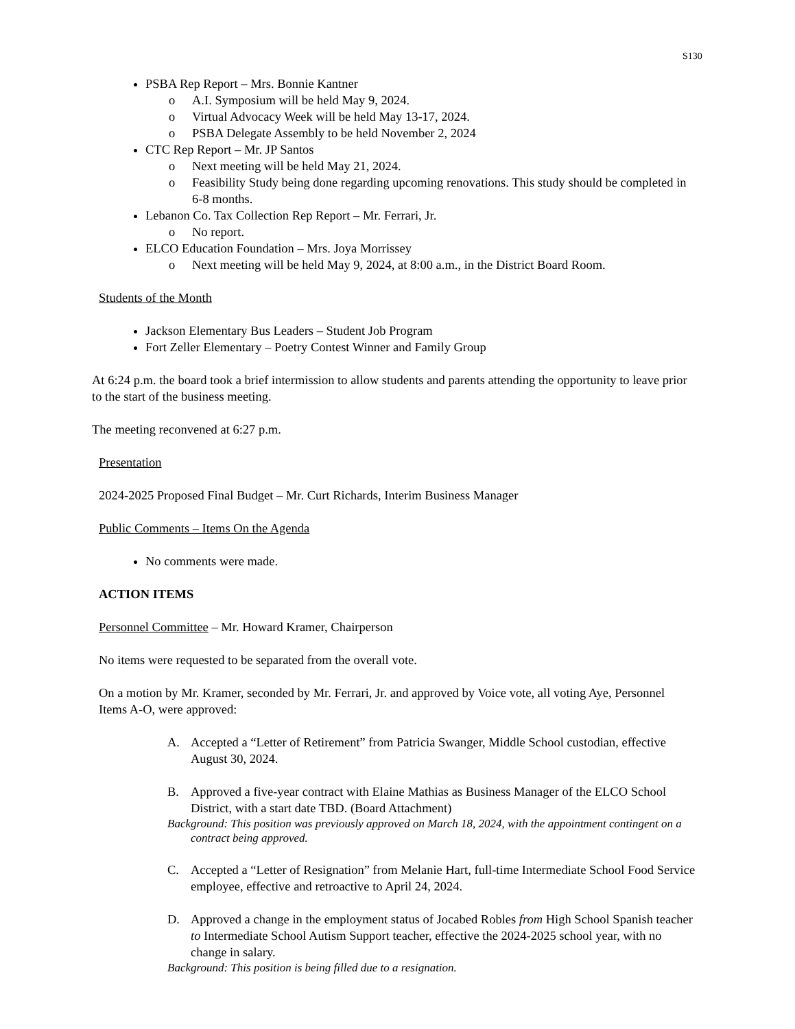S130
PSBA Rep Report – Mrs. Bonnie Kantner
o A.I. Symposium will be held May 9, 2024.
o Virtual Advocacy Week will be held May 13-17, 2024.
o PSBA Delegate Assembly to be held November 2, 2024
CTC Rep Report – Mr. JP Santos
o Next meeting will be held May 21, 2024.
o Feasibility Study being done regarding upcoming renovations. This study should be completed in 6-8 months.
Lebanon Co. Tax Collection Rep Report – Mr. Ferrari, Jr.
o No report.
ELCO Education Foundation – Mrs. Joya Morrissey
o Next meeting will be held May 9, 2024, at 8:00 a.m., in the District Board Room.
Students of the Month
Jackson Elementary Bus Leaders – Student Job Program
Fort Zeller Elementary – Poetry Contest Winner and Family Group
At 6:24 p.m. the board took a brief intermission to allow students and parents attending the opportunity to leave prior to the start of the business meeting.
The meeting reconvened at 6:27 p.m.
Presentation
2024-2025 Proposed Final Budget – Mr. Curt Richards, Interim Business Manager
Public Comments – Items On the Agenda
No comments were made.
ACTION ITEMS
Personnel Committee – Mr. Howard Kramer, Chairperson
No items were requested to be separated from the overall vote.
On a motion by Mr. Kramer, seconded by Mr. Ferrari, Jr. and approved by Voice vote, all voting Aye, Personnel Items A-O, were approved:
A. Accepted a “Letter of Retirement” from Patricia Swanger, Middle School custodian, effective August 30, 2024.
B. Approved a five-year contract with Elaine Mathias as Business Manager of the ELCO School District, with a start date TBD. (Board Attachment)
Background: This position was previously approved on March 18, 2024, with the appointment contingent on a contract being approved.
C. Accepted a “Letter of Resignation” from Melanie Hart, full-time Intermediate School Food Service employee, effective and retroactive to April 24, 2024.
D. Approved a change in the employment status of Jocabed Robles from High School Spanish teacher to Intermediate School Autism Support teacher, effective the 2024-2025 school year, with no change in salary.
Background: This position is being filled due to a resignation.